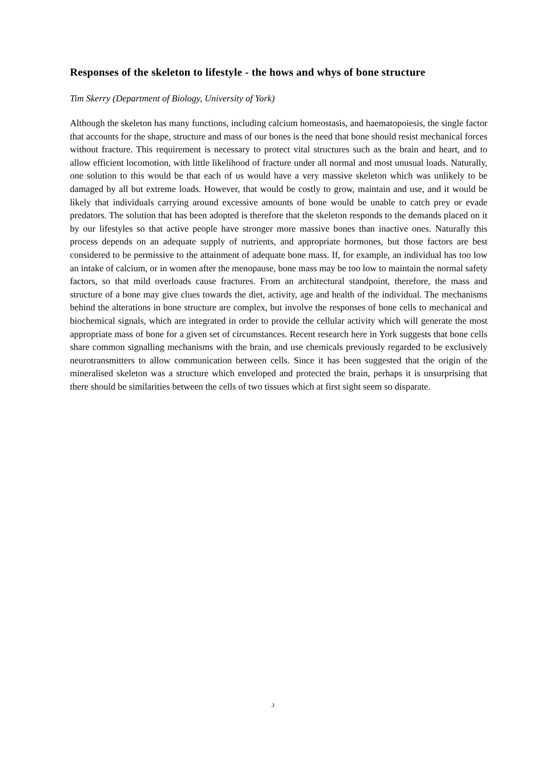Responses of the skeleton to lifestyle - the hows and whys of bone structure
Tim Skerry (Department of Biology, University of York)
Although the skeleton has many functions, including calcium homeostasis, and haematopoiesis, the single factor that accounts for the shape, structure and mass of our bones is the need that bone should resist mechanical forces without fracture. This requirement is necessary to protect vital structures such as the brain and heart, and to allow efficient locomotion, with little likelihood of fracture under all normal and most unusual loads. Naturally, one solution to this would be that each of us would have a very massive skeleton which was unlikely to be damaged by all but extreme loads. However, that would be costly to grow, maintain and use, and it would be likely that individuals carrying around excessive amounts of bone would be unable to catch prey or evade predators. The solution that has been adopted is therefore that the skeleton responds to the demands placed on it by our lifestyles so that active people have stronger more massive bones than inactive ones. Naturally this process depends on an adequate supply of nutrients, and appropriate hormones, but those factors are best considered to be permissive to the attainment of adequate bone mass. If, for example, an individual has too low an intake of calcium, or in women after the menopause, bone mass may be too low to maintain the normal safety factors, so that mild overloads cause fractures. From an architectural standpoint, therefore, the mass and structure of a bone may give clues towards the diet, activity, age and health of the individual. The mechanisms behind the alterations in bone structure are complex, but involve the responses of bone cells to mechanical and biochemical signals, which are integrated in order to provide the cellular activity which will generate the most appropriate mass of bone for a given set of circumstances. Recent research here in York suggests that bone cells share common signalling mechanisms with the brain, and use chemicals previously regarded to be exclusively neurotransmitters to allow communication between cells. Since it has been suggested that the origin of the mineralised skeleton was a structure which enveloped and protected the brain, perhaps it is unsurprising that there should be similarities between the cells of two tissues which at first sight seem so disparate.
3